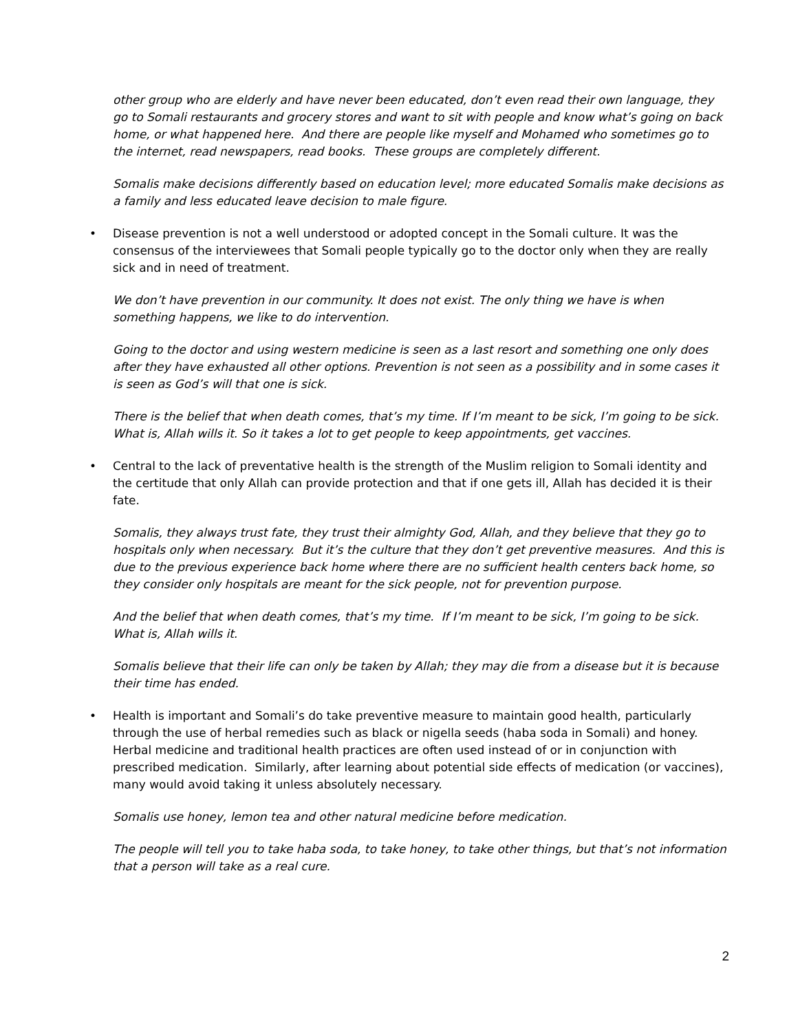other group who are elderly and have never been educated, don’t even read their own language, they go to Somali restaurants and grocery stores and want to sit with people and know what’s going on back home, or what happened here. And there are people like myself and Mohamed who sometimes go to the internet, read newspapers, read books. These groups are completely different.
Somalis make decisions differently based on education level; more educated Somalis make decisions as a family and less educated leave decision to male figure.
• Disease prevention is not a well understood or adopted concept in the Somali culture. It was the consensus of the interviewees that Somali people typically go to the doctor only when they are really sick and in need of treatment.
We don’t have prevention in our community. It does not exist. The only thing we have is when something happens, we like to do intervention.
Going to the doctor and using western medicine is seen as a last resort and something one only does after they have exhausted all other options. Prevention is not seen as a possibility and in some cases it is seen as God’s will that one is sick.
There is the belief that when death comes, that’s my time. If I’m meant to be sick, I’m going to be sick. What is, Allah wills it. So it takes a lot to get people to keep appointments, get vaccines.
• Central to the lack of preventative health is the strength of the Muslim religion to Somali identity and the certitude that only Allah can provide protection and that if one gets ill, Allah has decided it is their fate.
Somalis, they always trust fate, they trust their almighty God, Allah, and they believe that they go to hospitals only when necessary. But it’s the culture that they don’t get preventive measures. And this is due to the previous experience back home where there are no sufficient health centers back home, so they consider only hospitals are meant for the sick people, not for prevention purpose.
And the belief that when death comes, that’s my time. If I’m meant to be sick, I’m going to be sick. What is, Allah wills it.
Somalis believe that their life can only be taken by Allah; they may die from a disease but it is because their time has ended.
• Health is important and Somali’s do take preventive measure to maintain good health, particularly through the use of herbal remedies such as black or nigella seeds (haba soda in Somali) and honey. Herbal medicine and traditional health practices are often used instead of or in conjunction with prescribed medication. Similarly, after learning about potential side effects of medication (or vaccines), many would avoid taking it unless absolutely necessary.
Somalis use honey, lemon tea and other natural medicine before medication.
The people will tell you to take haba soda, to take honey, to take other things, but that’s not information that a person will take as a real cure.
2